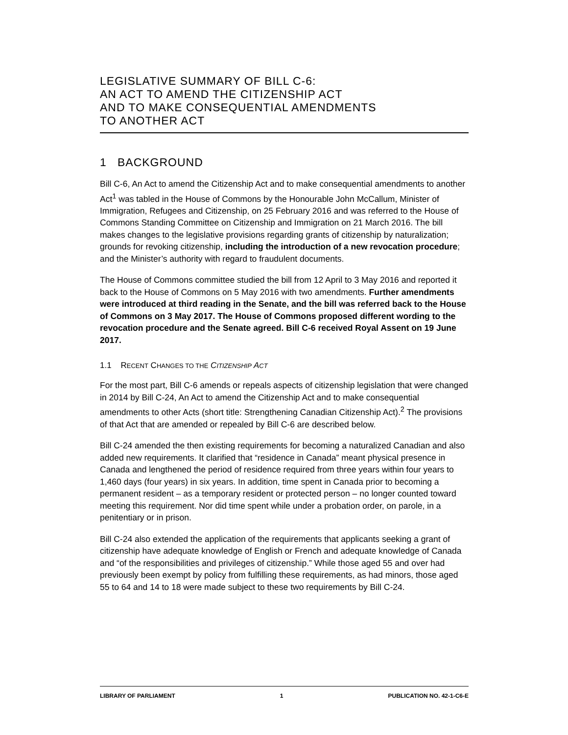LEGISLATIVE SUMMARY OF BILL C-6:
AN ACT TO AMEND THE CITIZENSHIP ACT
AND TO MAKE CONSEQUENTIAL AMENDMENTS
TO ANOTHER ACT
1 BACKGROUND
Bill C-6, An Act to amend the Citizenship Act and to make consequential amendments to another Act<sup>1</sup> was tabled in the House of Commons by the Honourable John McCallum, Minister of Immigration, Refugees and Citizenship, on 25 February 2016 and was referred to the House of Commons Standing Committee on Citizenship and Immigration on 21 March 2016. The bill makes changes to the legislative provisions regarding grants of citizenship by naturalization; grounds for revoking citizenship, including the introduction of a new revocation procedure; and the Minister’s authority with regard to fraudulent documents.
The House of Commons committee studied the bill from 12 April to 3 May 2016 and reported it back to the House of Commons on 5 May 2016 with two amendments. Further amendments were introduced at third reading in the Senate, and the bill was referred back to the House of Commons on 3 May 2017. The House of Commons proposed different wording to the revocation procedure and the Senate agreed. Bill C-6 received Royal Assent on 19 June 2017.
1.1 RECENT CHANGES TO THE CITIZENSHIP ACT
For the most part, Bill C-6 amends or repeals aspects of citizenship legislation that were changed in 2014 by Bill C-24, An Act to amend the Citizenship Act and to make consequential amendments to other Acts (short title: Strengthening Canadian Citizenship Act).<sup>2</sup> The provisions of that Act that are amended or repealed by Bill C-6 are described below.
Bill C-24 amended the then existing requirements for becoming a naturalized Canadian and also added new requirements. It clarified that “residence in Canada” meant physical presence in Canada and lengthened the period of residence required from three years within four years to 1,460 days (four years) in six years. In addition, time spent in Canada prior to becoming a permanent resident – as a temporary resident or protected person – no longer counted toward meeting this requirement. Nor did time spent while under a probation order, on parole, in a penitentiary or in prison.
Bill C-24 also extended the application of the requirements that applicants seeking a grant of citizenship have adequate knowledge of English or French and adequate knowledge of Canada and “of the responsibilities and privileges of citizenship.” While those aged 55 and over had previously been exempt by policy from fulfilling these requirements, as had minors, those aged 55 to 64 and 14 to 18 were made subject to these two requirements by Bill C-24.
LIBRARY OF PARLIAMENT 1 PUBLICATION NO. 42-1-C6-E